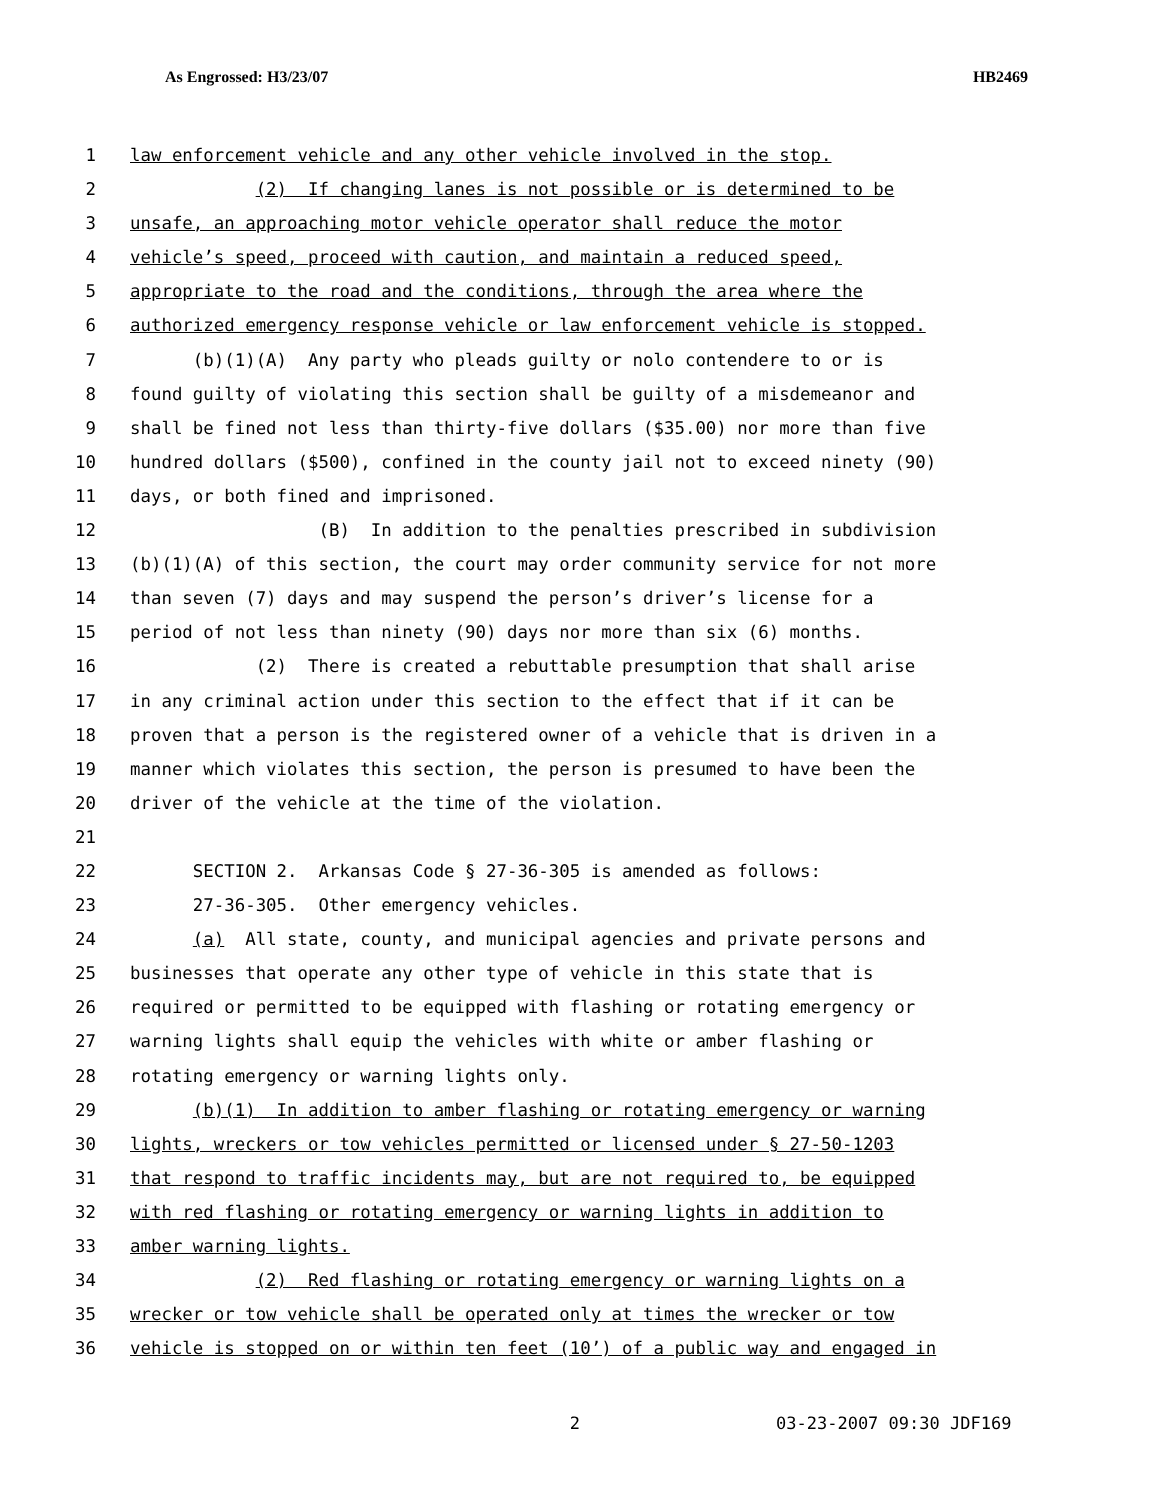As Engrossed: H3/23/07 HB2469
1 law enforcement vehicle and any other vehicle involved in the stop.
2 (2) If changing lanes is not possible or is determined to be
3 unsafe, an approaching motor vehicle operator shall reduce the motor
4 vehicle’s speed, proceed with caution, and maintain a reduced speed,
5 appropriate to the road and the conditions, through the area where the
6 authorized emergency response vehicle or law enforcement vehicle is stopped.
7 (b)(1)(A) Any party who pleads guilty or nolo contendere to or is
8 found guilty of violating this section shall be guilty of a misdemeanor and
9 shall be fined not less than thirty-five dollars ($35.00) nor more than five
10 hundred dollars ($500), confined in the county jail not to exceed ninety (90)
11 days, or both fined and imprisoned.
12 (B) In addition to the penalties prescribed in subdivision
13 (b)(1)(A) of this section, the court may order community service for not more
14 than seven (7) days and may suspend the person’s driver’s license for a
15 period of not less than ninety (90) days nor more than six (6) months.
16 (2) There is created a rebuttable presumption that shall arise
17 in any criminal action under this section to the effect that if it can be
18 proven that a person is the registered owner of a vehicle that is driven in a
19 manner which violates this section, the person is presumed to have been the
20 driver of the vehicle at the time of the violation.
21
22 SECTION 2. Arkansas Code § 27-36-305 is amended as follows:
23 27-36-305. Other emergency vehicles.
24 (a) All state, county, and municipal agencies and private persons and
25 businesses that operate any other type of vehicle in this state that is
26 required or permitted to be equipped with flashing or rotating emergency or
27 warning lights shall equip the vehicles with white or amber flashing or
28 rotating emergency or warning lights only.
29 (b)(1) In addition to amber flashing or rotating emergency or warning
30 lights, wreckers or tow vehicles permitted or licensed under § 27-50-1203
31 that respond to traffic incidents may, but are not required to, be equipped
32 with red flashing or rotating emergency or warning lights in addition to
33 amber warning lights.
34 (2) Red flashing or rotating emergency or warning lights on a
35 wrecker or tow vehicle shall be operated only at times the wrecker or tow
36 vehicle is stopped on or within ten feet (10’) of a public way and engaged in
2 03-23-2007 09:30 JDF169